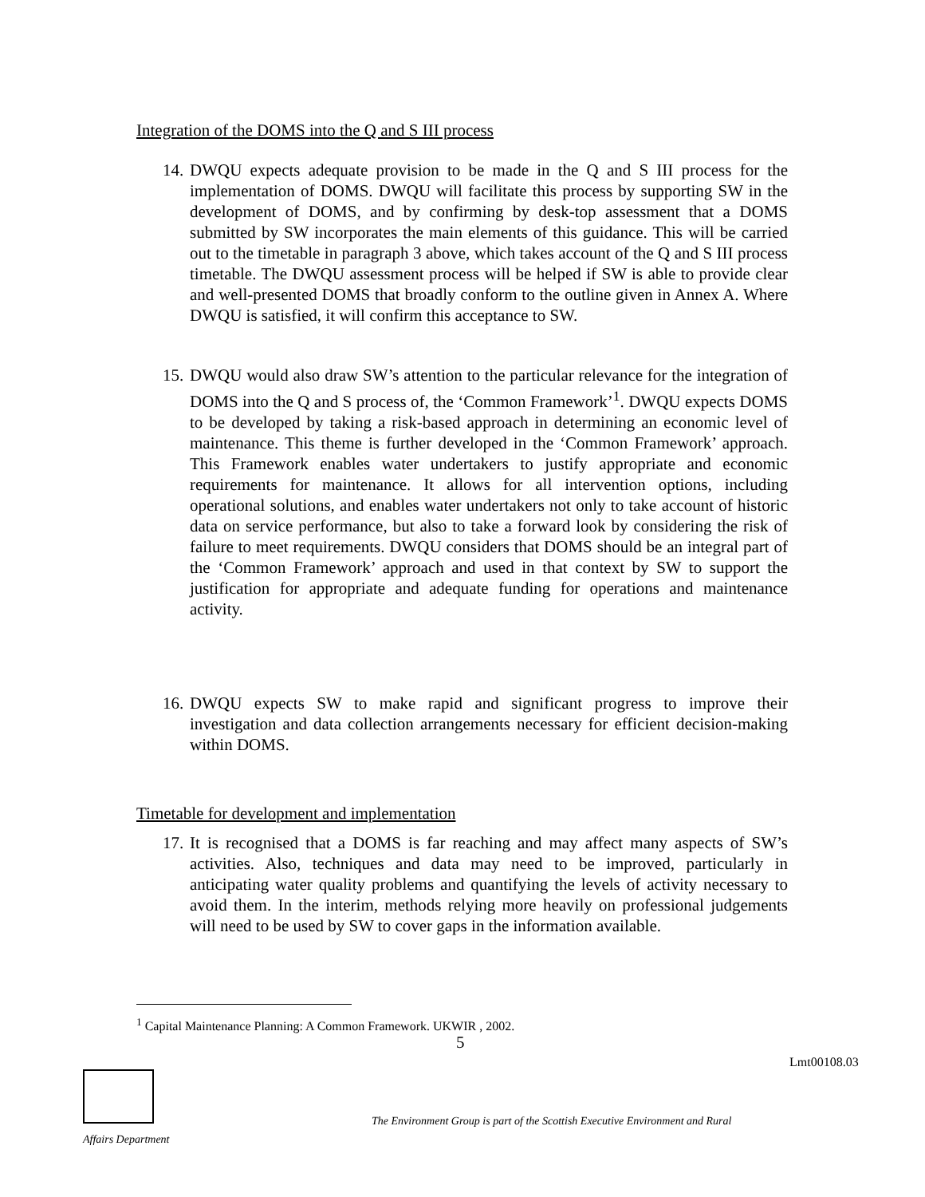Integration of the DOMS into the Q and S III process
14.
DWQU expects adequate provision to be made in the Q and S III process for the implementation of DOMS. DWQU will facilitate this process by supporting SW in the development of DOMS, and by confirming by desk-top assessment that a DOMS submitted by SW incorporates the main elements of this guidance. This will be carried out to the timetable in paragraph 3 above, which takes account of the Q and S III process timetable. The DWQU assessment process will be helped if SW is able to provide clear and well-presented DOMS that broadly conform to the outline given in Annex A. Where DWQU is satisfied, it will confirm this acceptance to SW.
15.
DWQU would also draw SW’s attention to the particular relevance for the integration of DOMS into the Q and S process of, the ‘Common Framework’<sup>1</sup>. DWQU expects DOMS to be developed by taking a risk-based approach in determining an economic level of maintenance. This theme is further developed in the ‘Common Framework’ approach. This Framework enables water undertakers to justify appropriate and economic requirements for maintenance. It allows for all intervention options, including operational solutions, and enables water undertakers not only to take account of historic data on service performance, but also to take a forward look by considering the risk of failure to meet requirements. DWQU considers that DOMS should be an integral part of the ‘Common Framework’ approach and used in that context by SW to support the justification for appropriate and adequate funding for operations and maintenance activity.
16.
DWQU expects SW to make rapid and significant progress to improve their investigation and data collection arrangements necessary for efficient decision-making within DOMS.
Timetable for development and implementation
17.
It is recognised that a DOMS is far reaching and may affect many aspects of SW’s activities. Also, techniques and data may need to be improved, particularly in anticipating water quality problems and quantifying the levels of activity necessary to avoid them. In the interim, methods relying more heavily on professional judgements will need to be used by SW to cover gaps in the information available.
<sup>1</sup> Capital Maintenance Planning: A Common Framework. UKWIR , 2002.
5
Lmt00108.03
The Environment Group is part of the Scottish Executive Environment and Rural
Affairs Department